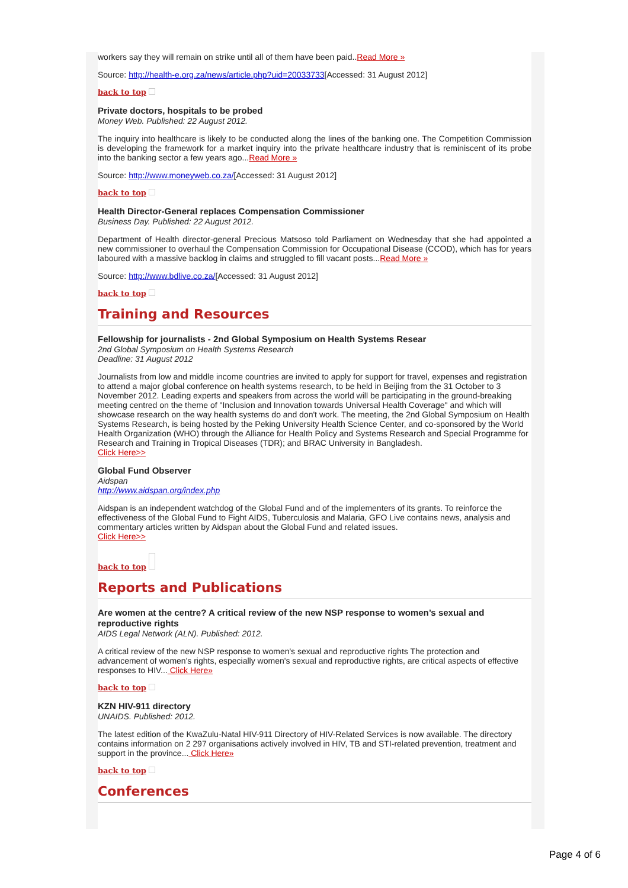workers say they will remain on strike until all of them have been paid..Read More »
Source: http://health-e.org.za/news/article.php?uid=20033733[Accessed: 31 August 2012]
back to top
Private doctors, hospitals to be probed
Money Web. Published: 22 August 2012.
The inquiry into healthcare is likely to be conducted along the lines of the banking one. The Competition Commission is developing the framework for a market inquiry into the private healthcare industry that is reminiscent of its probe into the banking sector a few years ago...Read More »
Source: http://www.moneyweb.co.za/[Accessed: 31 August 2012]
back to top
Health Director-General replaces Compensation Commissioner
Business Day. Published: 22 August 2012.
Department of Health director-general Precious Matsoso told Parliament on Wednesday that she had appointed a new commissioner to overhaul the Compensation Commission for Occupational Disease (CCOD), which has for years laboured with a massive backlog in claims and struggled to fill vacant posts...Read More »
Source: http://www.bdlive.co.za/[Accessed: 31 August 2012]
back to top
Training and Resources
Fellowship for journalists - 2nd Global Symposium on Health Systems Resear
2nd Global Symposium on Health Systems Research
Deadline: 31 August 2012
Journalists from low and middle income countries are invited to apply for support for travel, expenses and registration to attend a major global conference on health systems research, to be held in Beijing from the 31 October to 3 November 2012. Leading experts and speakers from across the world will be participating in the ground-breaking meeting centred on the theme of "Inclusion and Innovation towards Universal Health Coverage" and which will showcase research on the way health systems do and don't work. The meeting, the 2nd Global Symposium on Health Systems Research, is being hosted by the Peking University Health Science Center, and co-sponsored by the World Health Organization (WHO) through the Alliance for Health Policy and Systems Research and Special Programme for Research and Training in Tropical Diseases (TDR); and BRAC University in Bangladesh.
Click Here>>
Global Fund Observer
Aidspan
http://www.aidspan.org/index.php
Aidspan is an independent watchdog of the Global Fund and of the implementers of its grants. To reinforce the effectiveness of the Global Fund to Fight AIDS, Tuberculosis and Malaria, GFO Live contains news, analysis and commentary articles written by Aidspan about the Global Fund and related issues.
Click Here>>
back to top
Reports and Publications
Are women at the centre? A critical review of the new NSP response to women’s sexual and reproductive rights
AIDS Legal Network (ALN). Published: 2012.
A critical review of the new NSP response to women's sexual and reproductive rights The protection and advancement of women's rights, especially women's sexual and reproductive rights, are critical aspects of effective responses to HIV... Click Here»
back to top
KZN HIV-911 directory
UNAIDS. Published: 2012.
The latest edition of the KwaZulu-Natal HIV-911 Directory of HIV-Related Services is now available. The directory contains information on 2 297 organisations actively involved in HIV, TB and STI-related prevention, treatment and support in the province... Click Here»
back to top
Conferences
Page 4 of 6